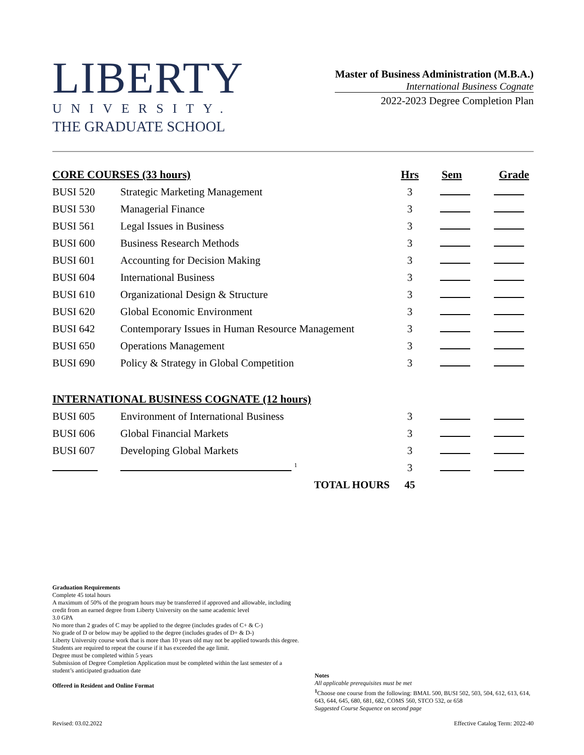LIBERTY
UNIVERSITY.
THE GRADUATE SCHOOL
Master of Business Administration (M.B.A.)
International Business Cognate
2022-2023 Degree Completion Plan
| CORE COURSES (33 hours) | | Hrs | Sem | Grade |
| --- | --- | --- | --- | --- |
| BUSI 520 | Strategic Marketing Management | 3 | | |
| BUSI 530 | Managerial Finance | 3 | | |
| BUSI 561 | Legal Issues in Business | 3 | | |
| BUSI 600 | Business Research Methods | 3 | | |
| BUSI 601 | Accounting for Decision Making | 3 | | |
| BUSI 604 | International Business | 3 | | |
| BUSI 610 | Organizational Design & Structure | 3 | | |
| BUSI 620 | Global Economic Environment | 3 | | |
| BUSI 642 | Contemporary Issues in Human Resource Management | 3 | | |
| BUSI 650 | Operations Management | 3 | | |
| BUSI 690 | Policy & Strategy in Global Competition | 3 | | |
| INTERNATIONAL BUSINESS COGNATE (12 hours) | | | | |
| BUSI 605 | Environment of International Business | 3 | | |
| BUSI 606 | Global Financial Markets | 3 | | |
| BUSI 607 | Developing Global Markets | 3 | | |
| | <sup>1</sup> | 3 | | |
| | TOTAL HOURS | 45 | | |
Graduation Requirements
Complete 45 total hours
A maximum of 50% of the program hours may be transferred if approved and allowable, including credit from an earned degree from Liberty University on the same academic level
3.0 GPA
No more than 2 grades of C may be applied to the degree (includes grades of C+ & C-)
No grade of D or below may be applied to the degree (includes grades of D+ & D-)
Liberty University course work that is more than 10 years old may not be applied towards this degree. Students are required to repeat the course if it has exceeded the age limit.
Degree must be completed within 5 years
Submission of Degree Completion Application must be completed within the last semester of a student’s anticipated graduation date
Offered in Resident and Online Format
Notes
All applicable prerequisites must be met
<sup>1</sup> Choose one course from the following: BMAL 500, BUSI 502, 503, 504, 612, 613, 614, 643, 644, 645, 680, 681, 682, COMS 560, STCO 532, or 658
Suggested Course Sequence on second page
Revised: 03.02.2022 Effective Catalog Term: 2022-40